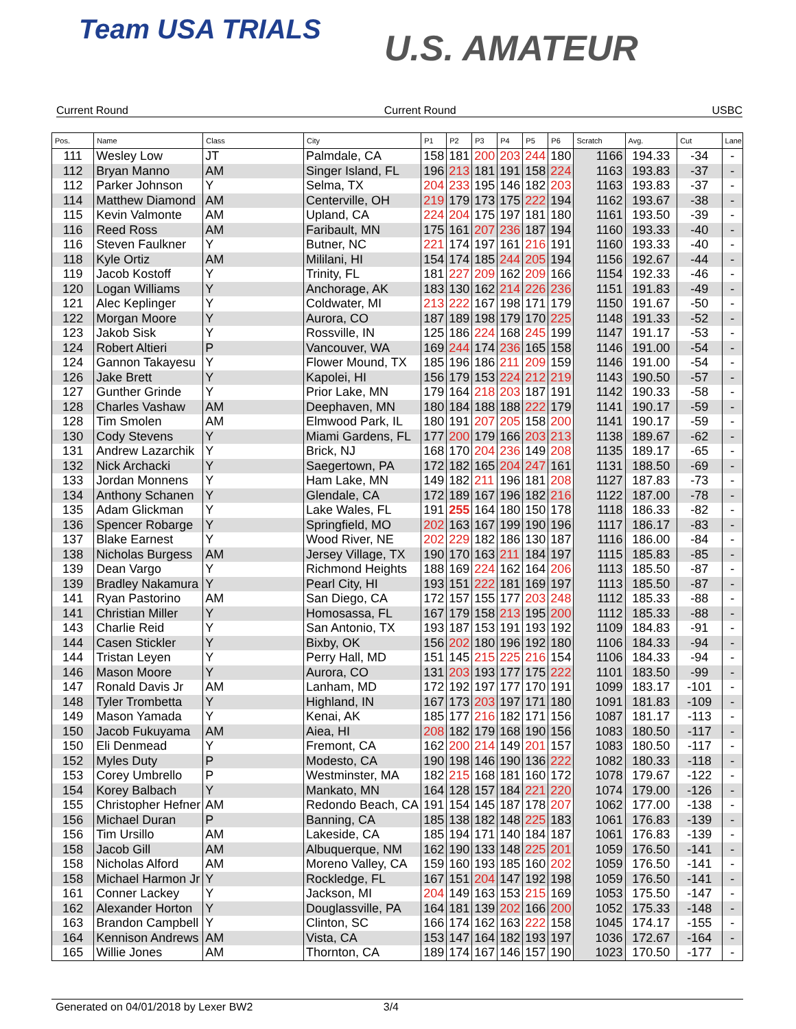Team USA TRIALS U.S. AMATEUR
Current Round Current Round USBC
| Pos. | Name | Class | City | P1 | P2 | P3 | P4 | P5 | P6 | Scratch | Avg. | Cut | Lane |
| --- | --- | --- | --- | --- | --- | --- | --- | --- | --- | --- | --- | --- | --- |
| 111 | Wesley Low | JT | Palmdale, CA | 158 | 181 | 200 | 203 | 244 | 180 | 1166 | 194.33 | -34 | - |
| 112 | Bryan Manno | AM | Singer Island, FL | 196 | 213 | 181 | 191 | 158 | 224 | 1163 | 193.83 | -37 | - |
| 112 | Parker Johnson | Y | Selma, TX | 204 | 233 | 195 | 146 | 182 | 203 | 1163 | 193.83 | -37 | - |
| 114 | Matthew Diamond | AM | Centerville, OH | 219 | 179 | 173 | 175 | 222 | 194 | 1162 | 193.67 | -38 | - |
| 115 | Kevin Valmonte | AM | Upland, CA | 224 | 204 | 175 | 197 | 181 | 180 | 1161 | 193.50 | -39 | - |
| 116 | Reed Ross | AM | Faribault, MN | 175 | 161 | 207 | 236 | 187 | 194 | 1160 | 193.33 | -40 | - |
| 116 | Steven Faulkner | Y | Butner, NC | 221 | 174 | 197 | 161 | 216 | 191 | 1160 | 193.33 | -40 | - |
| 118 | Kyle Ortiz | AM | Mililani, HI | 154 | 174 | 185 | 244 | 205 | 194 | 1156 | 192.67 | -44 | - |
| 119 | Jacob Kostoff | Y | Trinity, FL | 181 | 227 | 209 | 162 | 209 | 166 | 1154 | 192.33 | -46 | - |
| 120 | Logan Williams | Y | Anchorage, AK | 183 | 130 | 162 | 214 | 226 | 236 | 1151 | 191.83 | -49 | - |
| 121 | Alec Keplinger | Y | Coldwater, MI | 213 | 222 | 167 | 198 | 171 | 179 | 1150 | 191.67 | -50 | - |
| 122 | Morgan Moore | Y | Aurora, CO | 187 | 189 | 198 | 179 | 170 | 225 | 1148 | 191.33 | -52 | - |
| 123 | Jakob Sisk | Y | Rossville, IN | 125 | 186 | 224 | 168 | 245 | 199 | 1147 | 191.17 | -53 | - |
| 124 | Robert Altieri | P | Vancouver, WA | 169 | 244 | 174 | 236 | 165 | 158 | 1146 | 191.00 | -54 | - |
| 124 | Gannon Takayesu | Y | Flower Mound, TX | 185 | 196 | 186 | 211 | 209 | 159 | 1146 | 191.00 | -54 | - |
| 126 | Jake Brett | Y | Kapolei, HI | 156 | 179 | 153 | 224 | 212 | 219 | 1143 | 190.50 | -57 | - |
| 127 | Gunther Grinde | Y | Prior Lake, MN | 179 | 164 | 218 | 203 | 187 | 191 | 1142 | 190.33 | -58 | - |
| 128 | Charles Vashaw | AM | Deephaven, MN | 180 | 184 | 188 | 188 | 222 | 179 | 1141 | 190.17 | -59 | - |
| 128 | Tim Smolen | AM | Elmwood Park, IL | 180 | 191 | 207 | 205 | 158 | 200 | 1141 | 190.17 | -59 | - |
| 130 | Cody Stevens | Y | Miami Gardens, FL | 177 | 200 | 179 | 166 | 203 | 213 | 1138 | 189.67 | -62 | - |
| 131 | Andrew Lazarchik | Y | Brick, NJ | 168 | 170 | 204 | 236 | 149 | 208 | 1135 | 189.17 | -65 | - |
| 132 | Nick Archacki | Y | Saegertown, PA | 172 | 182 | 165 | 204 | 247 | 161 | 1131 | 188.50 | -69 | - |
| 133 | Jordan Monnens | Y | Ham Lake, MN | 149 | 182 | 211 | 196 | 181 | 208 | 1127 | 187.83 | -73 | - |
| 134 | Anthony Schanen | Y | Glendale, CA | 172 | 189 | 167 | 196 | 182 | 216 | 1122 | 187.00 | -78 | - |
| 135 | Adam Glickman | Y | Lake Wales, FL | 191 | 255 | 164 | 180 | 150 | 178 | 1118 | 186.33 | -82 | - |
| 136 | Spencer Robarge | Y | Springfield, MO | 202 | 163 | 167 | 199 | 190 | 196 | 1117 | 186.17 | -83 | - |
| 137 | Blake Earnest | Y | Wood River, NE | 202 | 229 | 182 | 186 | 130 | 187 | 1116 | 186.00 | -84 | - |
| 138 | Nicholas Burgess | AM | Jersey Village, TX | 190 | 170 | 163 | 211 | 184 | 197 | 1115 | 185.83 | -85 | - |
| 139 | Dean Vargo | Y | Richmond Heights | 188 | 169 | 224 | 162 | 164 | 206 | 1113 | 185.50 | -87 | - |
| 139 | Bradley Nakamura | Y | Pearl City, HI | 193 | 151 | 222 | 181 | 169 | 197 | 1113 | 185.50 | -87 | - |
| 141 | Ryan Pastorino | AM | San Diego, CA | 172 | 157 | 155 | 177 | 203 | 248 | 1112 | 185.33 | -88 | - |
| 141 | Christian Miller | Y | Homosassa, FL | 167 | 179 | 158 | 213 | 195 | 200 | 1112 | 185.33 | -88 | - |
| 143 | Charlie Reid | Y | San Antonio, TX | 193 | 187 | 153 | 191 | 193 | 192 | 1109 | 184.83 | -91 | - |
| 144 | Casen Stickler | Y | Bixby, OK | 156 | 202 | 180 | 196 | 192 | 180 | 1106 | 184.33 | -94 | - |
| 144 | Tristan Leyen | Y | Perry Hall, MD | 151 | 145 | 215 | 225 | 216 | 154 | 1106 | 184.33 | -94 | - |
| 146 | Mason Moore | Y | Aurora, CO | 131 | 203 | 193 | 177 | 175 | 222 | 1101 | 183.50 | -99 | - |
| 147 | Ronald Davis Jr | AM | Lanham, MD | 172 | 192 | 197 | 177 | 170 | 191 | 1099 | 183.17 | -101 | - |
| 148 | Tyler Trombetta | Y | Highland, IN | 167 | 173 | 203 | 197 | 171 | 180 | 1091 | 181.83 | -109 | - |
| 149 | Mason Yamada | Y | Kenai, AK | 185 | 177 | 216 | 182 | 171 | 156 | 1087 | 181.17 | -113 | - |
| 150 | Jacob Fukuyama | AM | Aiea, HI | 208 | 182 | 179 | 168 | 190 | 156 | 1083 | 180.50 | -117 | - |
| 150 | Eli Denmead | Y | Fremont, CA | 162 | 200 | 214 | 149 | 201 | 157 | 1083 | 180.50 | -117 | - |
| 152 | Myles Duty | P | Modesto, CA | 190 | 198 | 146 | 190 | 136 | 222 | 1082 | 180.33 | -118 | - |
| 153 | Corey Umbrello | P | Westminster, MA | 182 | 215 | 168 | 181 | 160 | 172 | 1078 | 179.67 | -122 | - |
| 154 | Korey Balbach | Y | Mankato, MN | 164 | 128 | 157 | 184 | 221 | 220 | 1074 | 179.00 | -126 | - |
| 155 | Christopher Hefner | AM | Redondo Beach, CA | 191 | 154 | 145 | 187 | 178 | 207 | 1062 | 177.00 | -138 | - |
| 156 | Michael Duran | P | Banning, CA | 185 | 138 | 182 | 148 | 225 | 183 | 1061 | 176.83 | -139 | - |
| 156 | Tim Ursillo | AM | Lakeside, CA | 185 | 194 | 171 | 140 | 184 | 187 | 1061 | 176.83 | -139 | - |
| 158 | Jacob Gill | AM | Albuquerque, NM | 162 | 190 | 133 | 148 | 225 | 201 | 1059 | 176.50 | -141 | - |
| 158 | Nicholas Alford | AM | Moreno Valley, CA | 159 | 160 | 193 | 185 | 160 | 202 | 1059 | 176.50 | -141 | - |
| 158 | Michael Harmon Jr | Y | Rockledge, FL | 167 | 151 | 204 | 147 | 192 | 198 | 1059 | 176.50 | -141 | - |
| 161 | Conner Lackey | Y | Jackson, MI | 204 | 149 | 163 | 153 | 215 | 169 | 1053 | 175.50 | -147 | - |
| 162 | Alexander Horton | Y | Douglassville, PA | 164 | 181 | 139 | 202 | 166 | 200 | 1052 | 175.33 | -148 | - |
| 163 | Brandon Campbell | Y | Clinton, SC | 166 | 174 | 162 | 163 | 222 | 158 | 1045 | 174.17 | -155 | - |
| 164 | Kennison Andrews | AM | Vista, CA | 153 | 147 | 164 | 182 | 193 | 197 | 1036 | 172.67 | -164 | - |
| 165 | Willie Jones | AM | Thornton, CA | 189 | 174 | 167 | 146 | 157 | 190 | 1023 | 170.50 | -177 | - |
Generated on 04/01/2018 by Lexer BW2 3/4